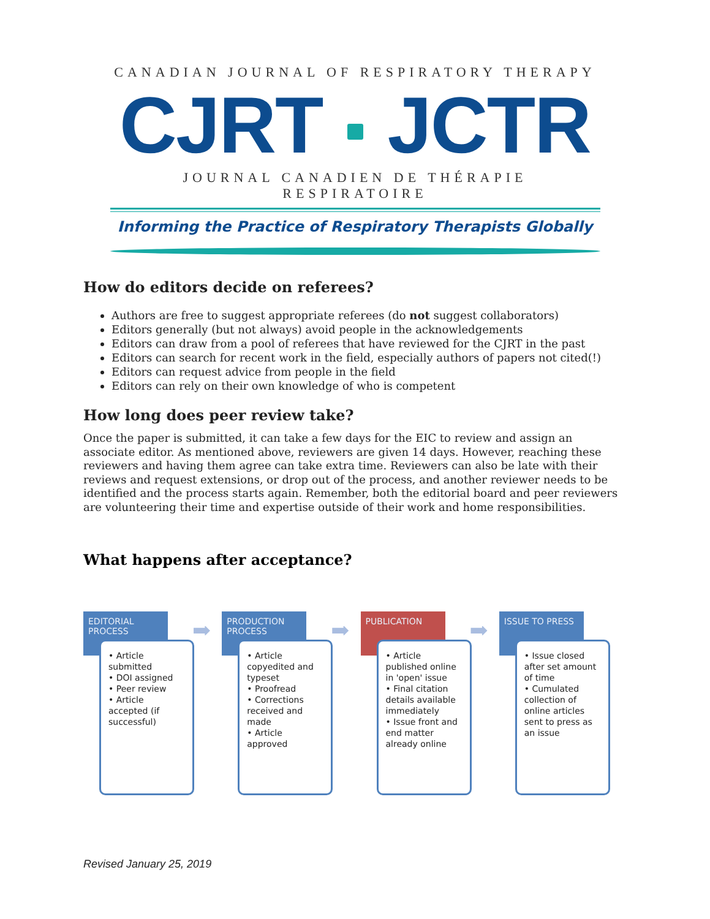CANADIAN JOURNAL OF RESPIRATORY THERAPY
CJRT JCTR
JOURNAL CANADIEN DE THÉRAPIE RESPIRATOIRE
Informing the Practice of Respiratory Therapists Globally
How do editors decide on referees?
Authors are free to suggest appropriate referees (do not suggest collaborators)
Editors generally (but not always) avoid people in the acknowledgements
Editors can draw from a pool of referees that have reviewed for the CJRT in the past
Editors can search for recent work in the field, especially authors of papers not cited(!)
Editors can request advice from people in the field
Editors can rely on their own knowledge of who is competent
How long does peer review take?
Once the paper is submitted, it can take a few days for the EIC to review and assign an associate editor. As mentioned above, reviewers are given 14 days. However, reaching these reviewers and having them agree can take extra time. Reviewers can also be late with their reviews and request extensions, or drop out of the process, and another reviewer needs to be identified and the process starts again. Remember, both the editorial board and peer reviewers are volunteering their time and expertise outside of their work and home responsibilities.
What happens after acceptance?
EDITORIAL PROCESS
➡
• Article submitted
• DOI assigned
• Peer review
• Article accepted (if successful)
PRODUCTION PROCESS
➡
• Article copyedited and typeset
• Proofread
• Corrections received and made
• Article approved
PUBLICATION
➡
• Article published online in 'open' issue
• Final citation details available immediately
• Issue front and end matter already online
ISSUE TO PRESS
• Issue closed after set amount of time
• Cumulated collection of online articles sent to press as an issue
Revised January 25, 2019